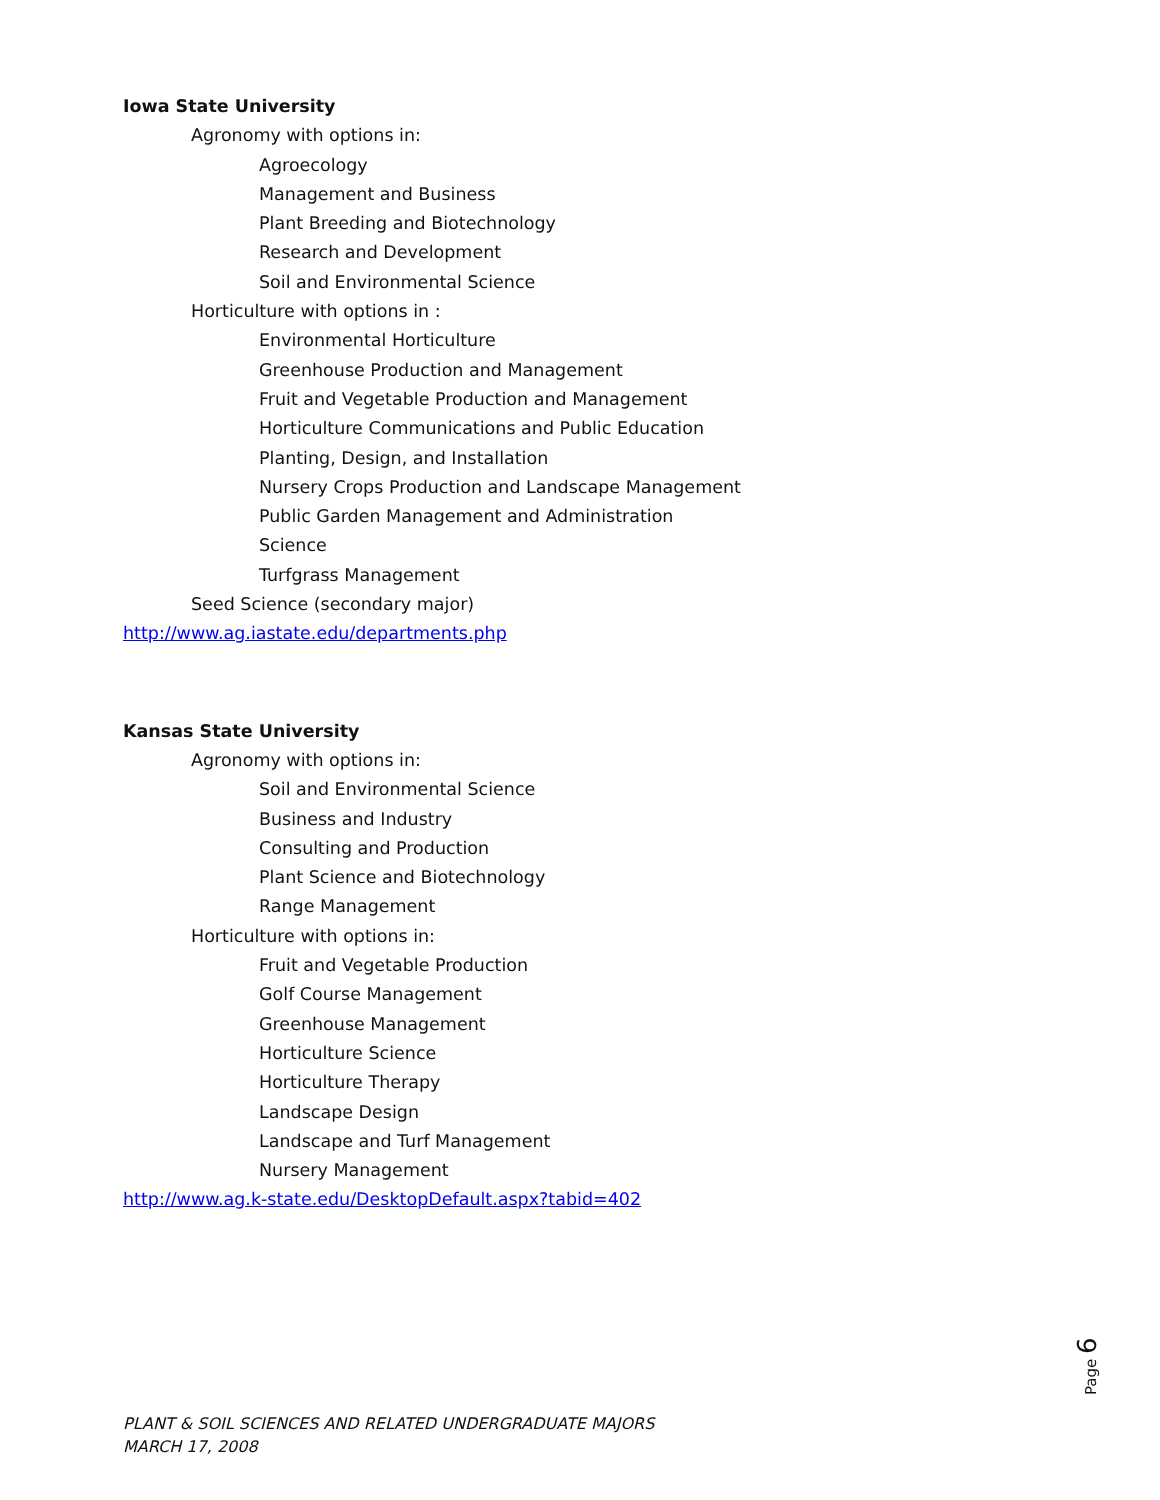Iowa State University
Agronomy with options in:
Agroecology
Management and Business
Plant Breeding and Biotechnology
Research and Development
Soil and Environmental Science
Horticulture with options in :
Environmental Horticulture
Greenhouse Production and Management
Fruit and Vegetable Production and Management
Horticulture Communications and Public Education
Planting, Design, and Installation
Nursery Crops Production and Landscape Management
Public Garden Management and Administration
Science
Turfgrass Management
Seed Science (secondary major)
http://www.ag.iastate.edu/departments.php
Kansas State University
Agronomy with options in:
Soil and Environmental Science
Business and Industry
Consulting and Production
Plant Science and Biotechnology
Range Management
Horticulture with options in:
Fruit and Vegetable Production
Golf Course Management
Greenhouse Management
Horticulture Science
Horticulture Therapy
Landscape Design
Landscape and Turf Management
Nursery Management
http://www.ag.k-state.edu/DesktopDefault.aspx?tabid=402
Page 6
PLANT & SOIL SCIENCES AND RELATED UNDERGRADUATE MAJORS
MARCH 17, 2008